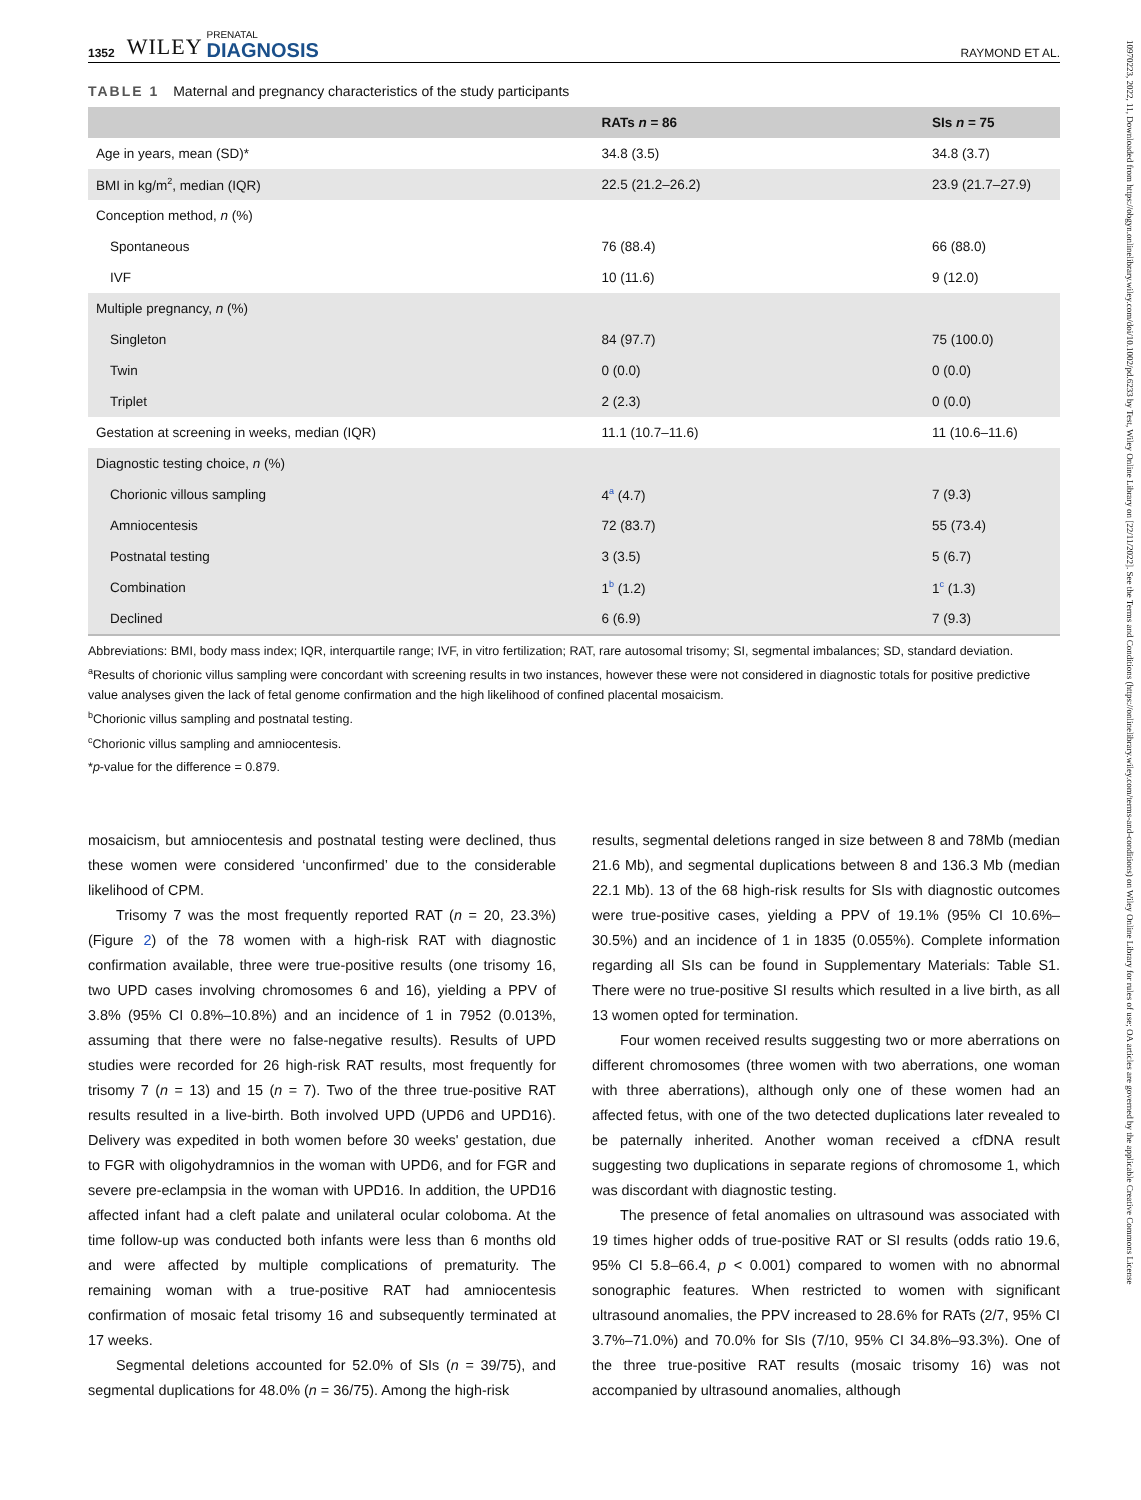10970223, 2022, 11, Downloaded from https://obgyn.onlinelibrary.wiley.com/doi/10.1002/pd.6233 by Test, Wiley Online Library on [22/11/2022]. See the Terms and Conditions (https://onlinelibrary.wiley.com/terms-and-conditions) on Wiley Online Library for rules of use; OA articles are governed by the applicable Creative Commons License
1352 WILEY PRENATAL
DIAGNOSIS RAYMOND ET AL.
TABLE 1 Maternal and pregnancy characteristics of the study participants
| | RATs n = 86 | SIs n = 75 |
| --- | --- | --- |
| Age in years, mean (SD)* | 34.8 (3.5) | 34.8 (3.7) |
| BMI in kg/m<sup>2</sup>, median (IQR) | 22.5 (21.2–26.2) | 23.9 (21.7–27.9) |
| Conception method, n (%) | | |
| Spontaneous | 76 (88.4) | 66 (88.0) |
| IVF | 10 (11.6) | 9 (12.0) |
| Multiple pregnancy, n (%) | | |
| Singleton | 84 (97.7) | 75 (100.0) |
| Twin | 0 (0.0) | 0 (0.0) |
| Triplet | 2 (2.3) | 0 (0.0) |
| Gestation at screening in weeks, median (IQR) | 11.1 (10.7–11.6) | 11 (10.6–11.6) |
| Diagnostic testing choice, n (%) | | |
| Chorionic villous sampling | 4<sup>a</sup> (4.7) | 7 (9.3) |
| Amniocentesis | 72 (83.7) | 55 (73.4) |
| Postnatal testing | 3 (3.5) | 5 (6.7) |
| Combination | 1<sup>b</sup> (1.2) | 1<sup>c</sup> (1.3) |
| Declined | 6 (6.9) | 7 (9.3) |
Abbreviations: BMI, body mass index; IQR, interquartile range; IVF, in vitro fertilization; RAT, rare autosomal trisomy; SI, segmental imbalances; SD, standard deviation.
<sup>a</sup> Results of chorionic villus sampling were concordant with screening results in two instances, however these were not considered in diagnostic totals for positive predictive value analyses given the lack of fetal genome confirmation and the high likelihood of confined placental mosaicism.
<sup>b</sup> Chorionic villus sampling and postnatal testing.
<sup>c</sup> Chorionic villus sampling and amniocentesis.
*p-value for the difference = 0.879.
mosaicism, but amniocentesis and postnatal testing were declined, thus these women were considered ‘unconfirmed’ due to the considerable likelihood of CPM.
Trisomy 7 was the most frequently reported RAT (n = 20, 23.3%) (Figure 2) of the 78 women with a high-risk RAT with diagnostic confirmation available, three were true-positive results (one trisomy 16, two UPD cases involving chromosomes 6 and 16), yielding a PPV of 3.8% (95% CI 0.8%–10.8%) and an incidence of 1 in 7952 (0.013%, assuming that there were no false-negative results). Results of UPD studies were recorded for 26 high-risk RAT results, most frequently for trisomy 7 (n = 13) and 15 (n = 7). Two of the three true-positive RAT results resulted in a live-birth. Both involved UPD (UPD6 and UPD16). Delivery was expedited in both women before 30 weeks' gestation, due to FGR with oligohydramnios in the woman with UPD6, and for FGR and severe pre-eclampsia in the woman with UPD16. In addition, the UPD16 affected infant had a cleft palate and unilateral ocular coloboma. At the time follow-up was conducted both infants were less than 6 months old and were affected by multiple complications of prematurity. The remaining woman with a true-positive RAT had amniocentesis confirmation of mosaic fetal trisomy 16 and subsequently terminated at 17 weeks.
Segmental deletions accounted for 52.0% of SIs (n = 39/75), and segmental duplications for 48.0% (n = 36/75). Among the high-risk
results, segmental deletions ranged in size between 8 and 78Mb (median 21.6 Mb), and segmental duplications between 8 and 136.3 Mb (median 22.1 Mb). 13 of the 68 high-risk results for SIs with diagnostic outcomes were true-positive cases, yielding a PPV of 19.1% (95% CI 10.6%–30.5%) and an incidence of 1 in 1835 (0.055%). Complete information regarding all SIs can be found in Supplementary Materials: Table S1. There were no true-positive SI results which resulted in a live birth, as all 13 women opted for termination.
Four women received results suggesting two or more aberrations on different chromosomes (three women with two aberrations, one woman with three aberrations), although only one of these women had an affected fetus, with one of the two detected duplications later revealed to be paternally inherited. Another woman received a cfDNA result suggesting two duplications in separate regions of chromosome 1, which was discordant with diagnostic testing.
The presence of fetal anomalies on ultrasound was associated with 19 times higher odds of true-positive RAT or SI results (odds ratio 19.6, 95% CI 5.8–66.4, p < 0.001) compared to women with no abnormal sonographic features. When restricted to women with significant ultrasound anomalies, the PPV increased to 28.6% for RATs (2/7, 95% CI 3.7%–71.0%) and 70.0% for SIs (7/10, 95% CI 34.8%–93.3%). One of the three true-positive RAT results (mosaic trisomy 16) was not accompanied by ultrasound anomalies, although